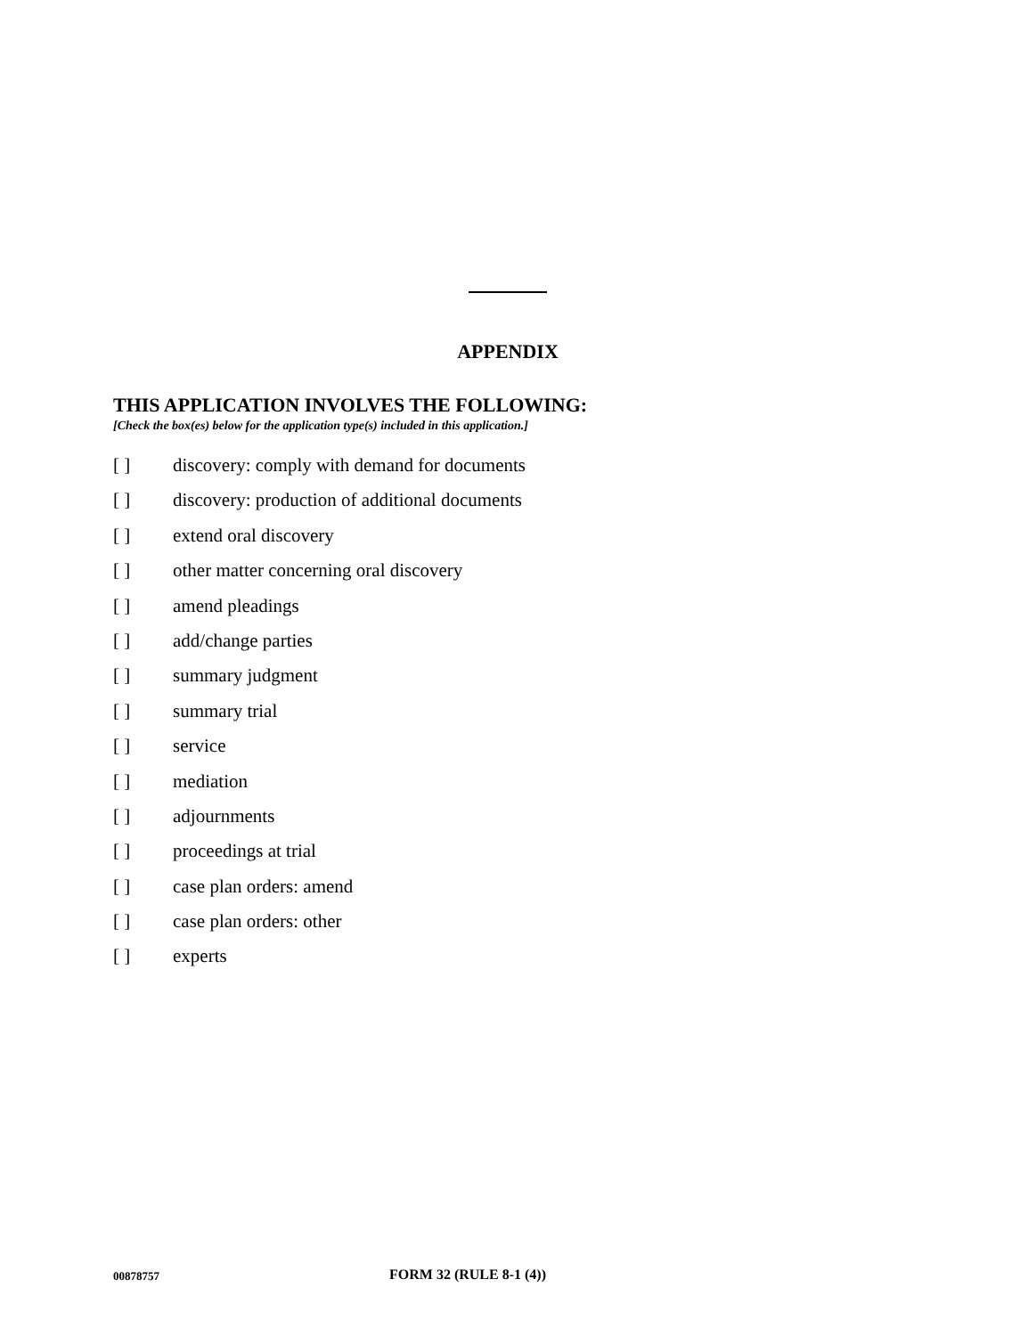APPENDIX
THIS APPLICATION INVOLVES THE FOLLOWING:
[Check the box(es) below for the application type(s) included in this application.]
[ ] discovery: comply with demand for documents
[ ] discovery: production of additional documents
[ ] extend oral discovery
[ ] other matter concerning oral discovery
[ ] amend pleadings
[ ] add/change parties
[ ] summary judgment
[ ] summary trial
[ ] service
[ ] mediation
[ ] adjournments
[ ] proceedings at trial
[ ] case plan orders: amend
[ ] case plan orders: other
[ ] experts
00878757 FORM 32 (RULE 8-1 (4))